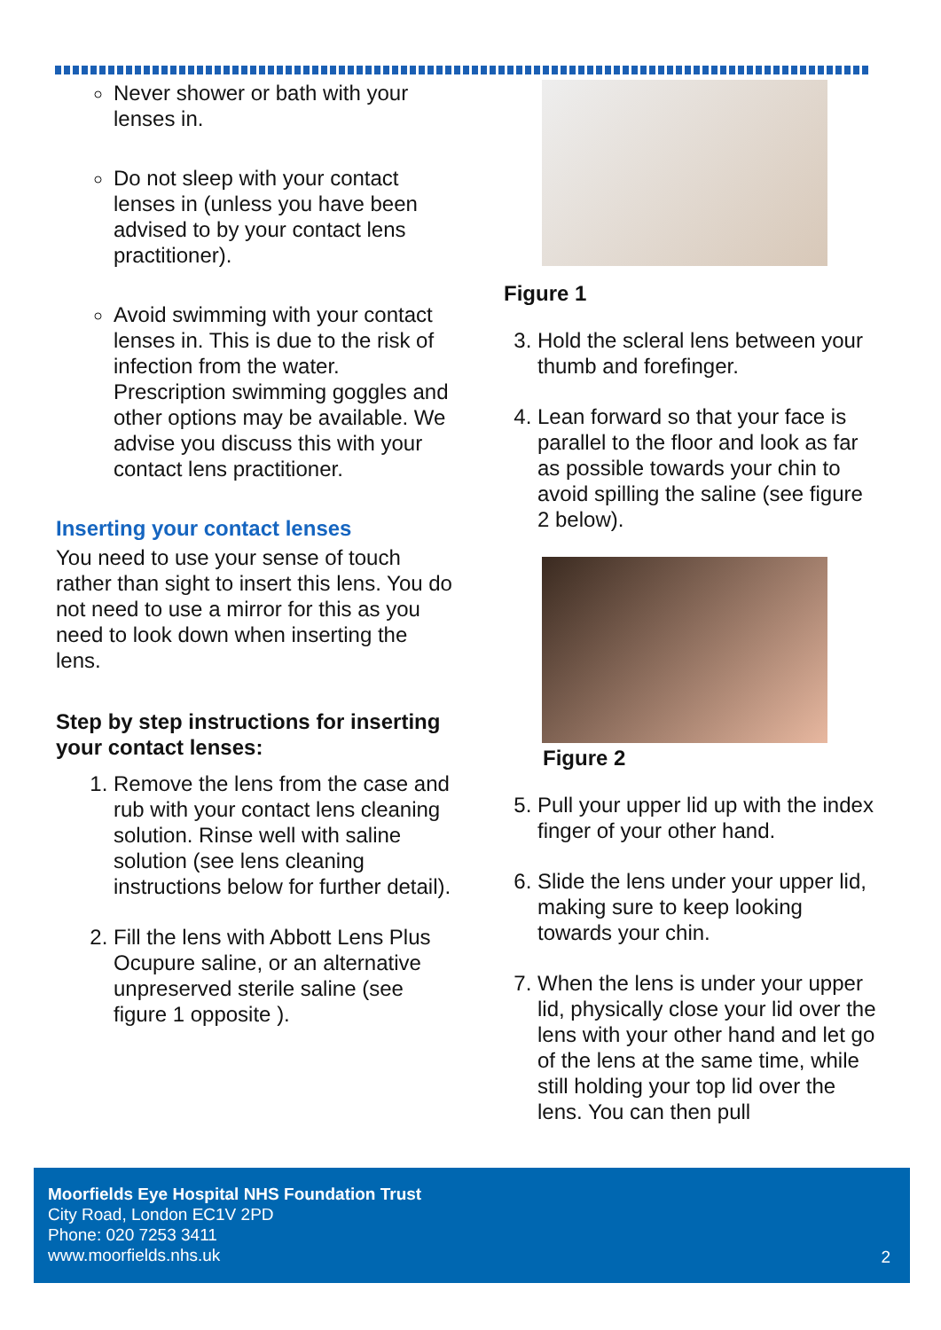Never shower or bath with your lenses in.
Do not sleep with your contact lenses in (unless you have been advised to by your contact lens practitioner).
Avoid swimming with your contact lenses in. This is due to the risk of infection from the water. Prescription swimming goggles and other options may be available. We advise you discuss this with your contact lens practitioner.
Inserting your contact lenses
You need to use your sense of touch rather than sight to insert this lens. You do not need to use a mirror for this as you need to look down when inserting the lens.
Step by step instructions for inserting your contact lenses:
1. Remove the lens from the case and rub with your contact lens cleaning solution. Rinse well with saline solution (see lens cleaning instructions below for further detail).
2. Fill the lens with Abbott Lens Plus Ocupure saline, or an alternative unpreserved sterile saline (see figure 1 opposite ).
Figure 1
3. Hold the scleral lens between your thumb and forefinger.
4. Lean forward so that your face is parallel to the floor and look as far as possible towards your chin to avoid spilling the saline (see figure 2 below).
Figure 2
5. Pull your upper lid up with the index finger of your other hand.
6. Slide the lens under your upper lid, making sure to keep looking towards your chin.
7. When the lens is under your upper lid, physically close your lid over the lens with your other hand and let go of the lens at the same time, while still holding your top lid over the lens. You can then pull
Moorfields Eye Hospital NHS Foundation Trust
City Road, London EC1V 2PD
Phone: 020 7253 3411
www.moorfields.nhs.uk
2